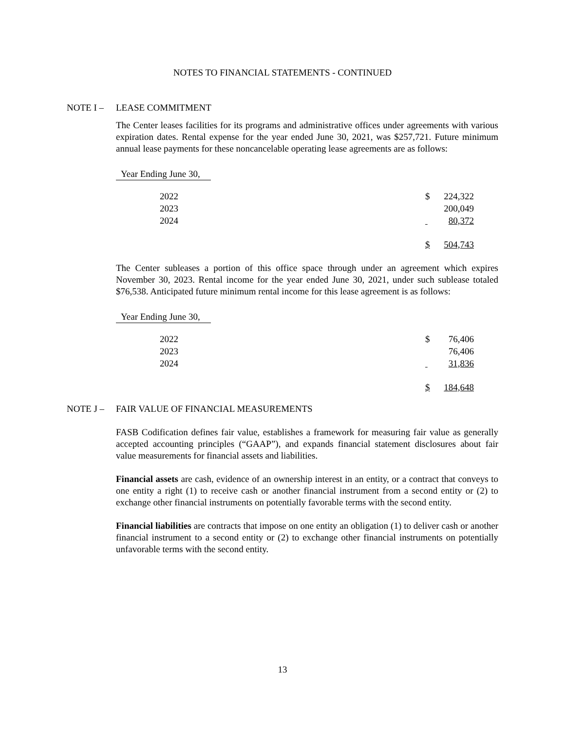NOTES TO FINANCIAL STATEMENTS - CONTINUED
NOTE I – LEASE COMMITMENT
The Center leases facilities for its programs and administrative offices under agreements with various expiration dates. Rental expense for the year ended June 30, 2021, was $257,721. Future minimum annual lease payments for these noncancelable operating lease agreements are as follows:
Year Ending June 30,
| 2022 | $ | 224,322 |
| 2023 | | 200,049 |
| 2024 | | 80,372 |
| | $ | 504,743 |
The Center subleases a portion of this office space through under an agreement which expires November 30, 2023. Rental income for the year ended June 30, 2021, under such sublease totaled $76,538. Anticipated future minimum rental income for this lease agreement is as follows:
Year Ending June 30,
| 2022 | $ | 76,406 |
| 2023 | | 76,406 |
| 2024 | | 31,836 |
| | $ | 184,648 |
NOTE J – FAIR VALUE OF FINANCIAL MEASUREMENTS
FASB Codification defines fair value, establishes a framework for measuring fair value as generally accepted accounting principles (“GAAP”), and expands financial statement disclosures about fair value measurements for financial assets and liabilities.
Financial assets are cash, evidence of an ownership interest in an entity, or a contract that conveys to one entity a right (1) to receive cash or another financial instrument from a second entity or (2) to exchange other financial instruments on potentially favorable terms with the second entity.
Financial liabilities are contracts that impose on one entity an obligation (1) to deliver cash or another financial instrument to a second entity or (2) to exchange other financial instruments on potentially unfavorable terms with the second entity.
13